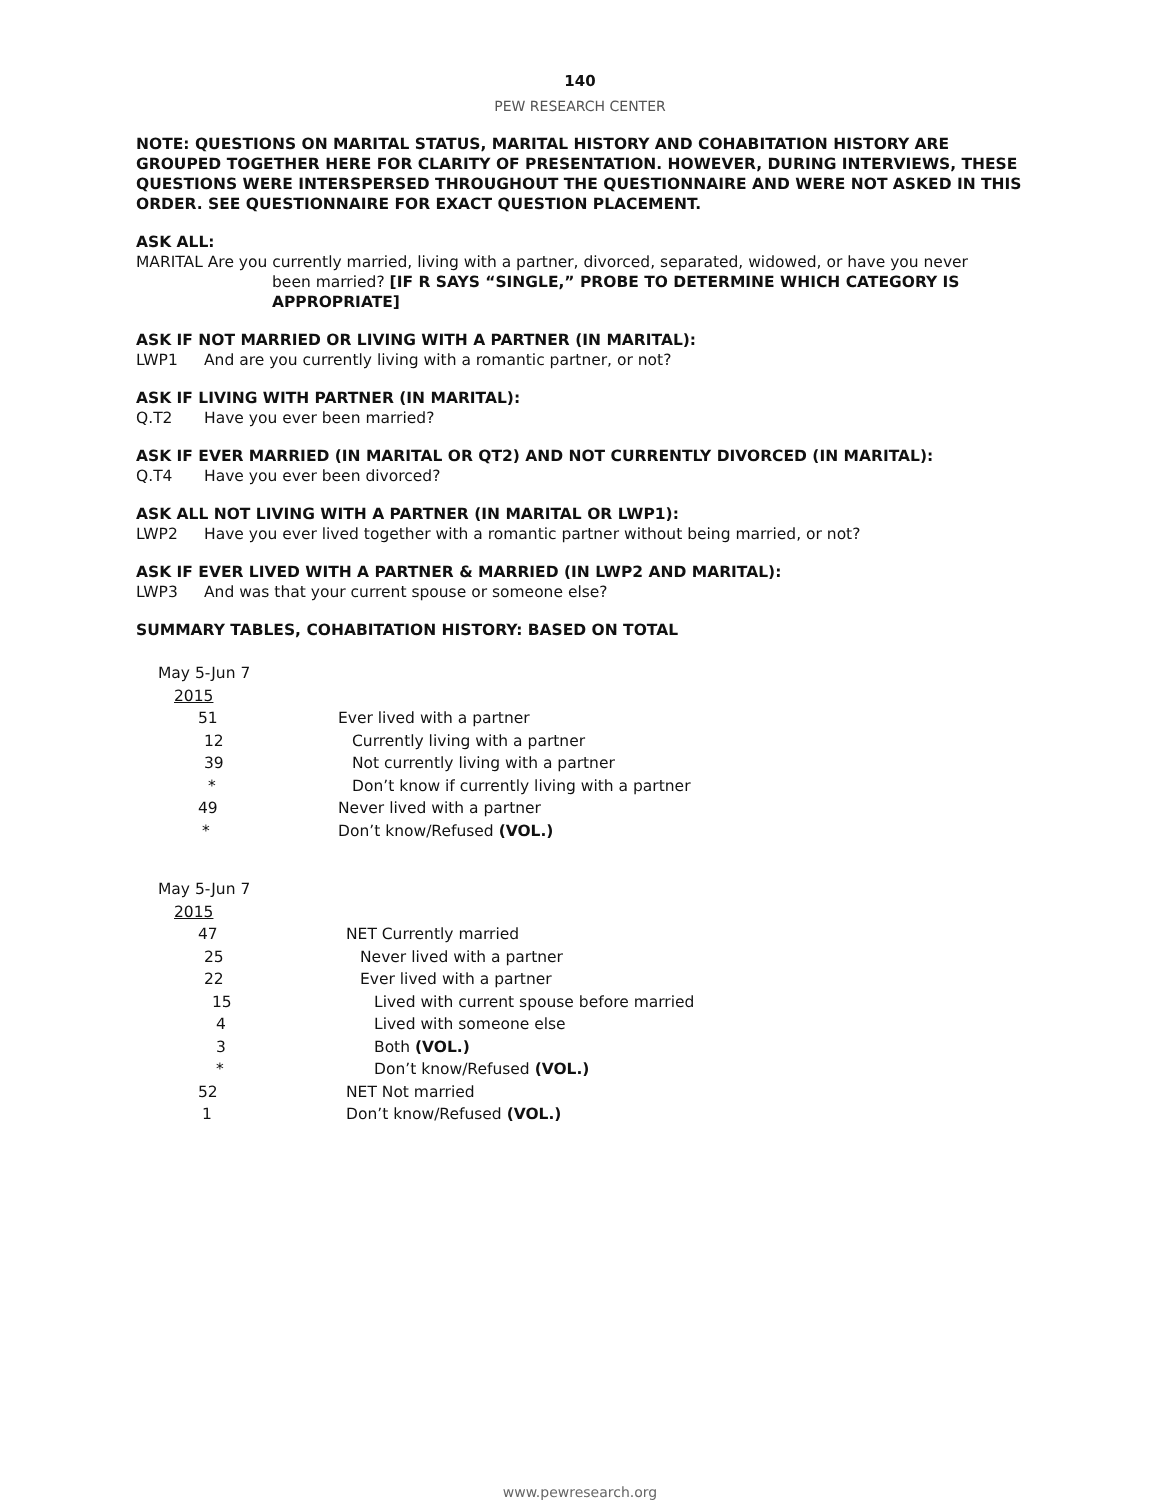140
PEW RESEARCH CENTER
NOTE: QUESTIONS ON MARITAL STATUS, MARITAL HISTORY AND COHABITATION HISTORY ARE GROUPED TOGETHER HERE FOR CLARITY OF PRESENTATION. HOWEVER, DURING INTERVIEWS, THESE QUESTIONS WERE INTERSPERSED THROUGHOUT THE QUESTIONNAIRE AND WERE NOT ASKED IN THIS ORDER. SEE QUESTIONNAIRE FOR EXACT QUESTION PLACEMENT.
ASK ALL:
MARITAL Are you currently married, living with a partner, divorced, separated, widowed, or have you never
been married? [IF R SAYS “SINGLE,” PROBE TO DETERMINE WHICH CATEGORY IS APPROPRIATE]
ASK IF NOT MARRIED OR LIVING WITH A PARTNER (IN MARITAL):
LWP1 And are you currently living with a romantic partner, or not?
ASK IF LIVING WITH PARTNER (IN MARITAL):
Q.T2 Have you ever been married?
ASK IF EVER MARRIED (IN MARITAL OR QT2) AND NOT CURRENTLY DIVORCED (IN MARITAL):
Q.T4 Have you ever been divorced?
ASK ALL NOT LIVING WITH A PARTNER (IN MARITAL OR LWP1):
LWP2 Have you ever lived together with a romantic partner without being married, or not?
ASK IF EVER LIVED WITH A PARTNER & MARRIED (IN LWP2 AND MARITAL):
LWP3 And was that your current spouse or someone else?
SUMMARY TABLES, COHABITATION HISTORY: BASED ON TOTAL
| May 5-Jun 7 | |
| 2015 | |
| 51 | Ever lived with a partner |
| 12 | Currently living with a partner |
| 39 | Not currently living with a partner |
| * | Don’t know if currently living with a partner |
| 49 | Never lived with a partner |
| * | Don’t know/Refused (VOL.) |
| May 5-Jun 7 | |
| 2015 | |
| 47 | NET Currently married |
| 25 | Never lived with a partner |
| 22 | Ever lived with a partner |
| 15 | Lived with current spouse before married |
| 4 | Lived with someone else |
| 3 | Both (VOL.) |
| * | Don’t know/Refused (VOL.) |
| 52 | NET Not married |
| 1 | Don’t know/Refused (VOL.) |
www.pewresearch.org